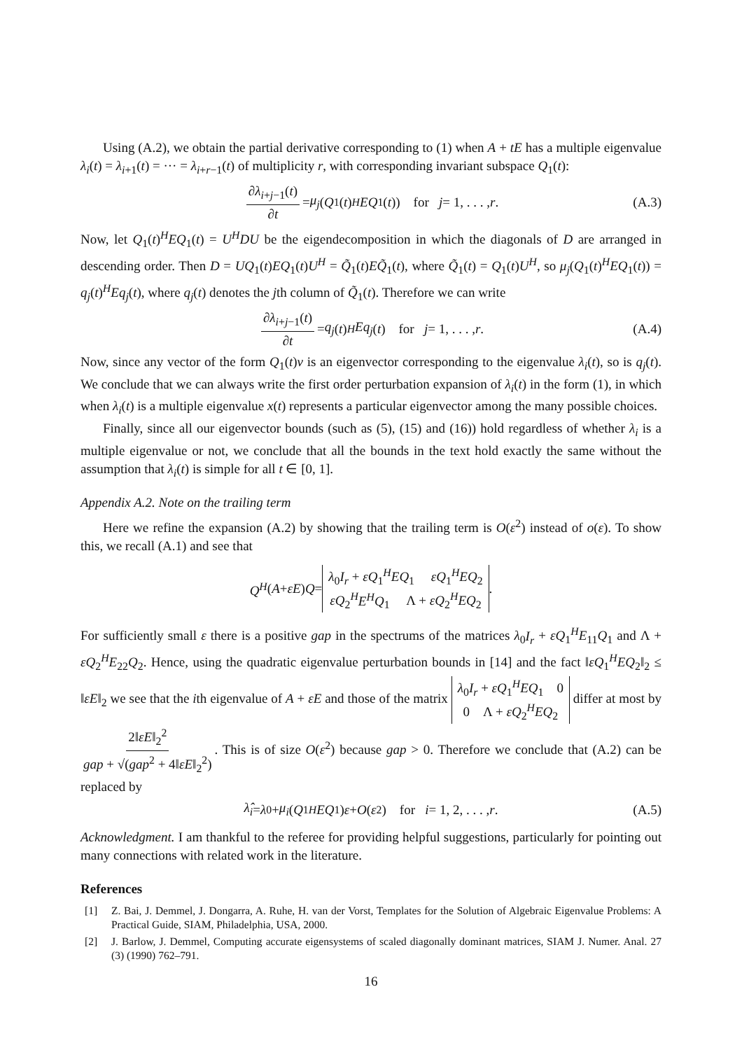Using (A.2), we obtain the partial derivative corresponding to (1) when A + tE has a multiple eigenvalue λ<sub>i</sub>(t) = λ<sub>i+1</sub>(t) = ··· = λ<sub>i+r−1</sub>(t) of multiplicity r, with corresponding invariant subspace Q<sub>1</sub>(t):
∂λ<sub>i+j−1</sub>(t) ∂t = μ<sub>j</sub> (Q<sub>1</sub>(t)<sup>H</sup> EQ<sub>1</sub>(t)) for j = 1, . . . , r. (A.3)
Now, let Q<sub>1</sub>(t)<sup>H</sup>EQ<sub>1</sub>(t) = U<sup>H</sup>DU be the eigendecomposition in which the diagonals of D are arranged in descending order. Then D = UQ<sub>1</sub>(t)EQ<sub>1</sub>(t)U<sup>H</sup> = Q̃<sub>1</sub>(t)EQ̃<sub>1</sub>(t), where Q̃<sub>1</sub>(t) = Q<sub>1</sub>(t)U<sup>H</sup>, so μ<sub>j</sub>(Q<sub>1</sub>(t)<sup>H</sup>EQ<sub>1</sub>(t)) = q<sub>j</sub>(t)<sup>H</sup>Eq<sub>j</sub>(t), where q<sub>j</sub>(t) denotes the jth column of Q̃<sub>1</sub>(t). Therefore we can write
∂λ<sub>i+j−1</sub>(t) ∂t = q<sub>j</sub> (t)<sup>H</sup> Eq<sub>j</sub> (t) for j = 1, . . . , r. (A.4)
Now, since any vector of the form Q<sub>1</sub>(t)v is an eigenvector corresponding to the eigenvalue λ<sub>i</sub>(t), so is q<sub>j</sub>(t). We conclude that we can always write the first order perturbation expansion of λ<sub>i</sub>(t) in the form (1), in which when λ<sub>i</sub>(t) is a multiple eigenvalue x(t) represents a particular eigenvector among the many possible choices.
Finally, since all our eigenvector bounds (such as (5), (15) and (16)) hold regardless of whether λ<sub>i</sub> is a multiple eigenvalue or not, we conclude that all the bounds in the text hold exactly the same without the assumption that λ<sub>i</sub>(t) is simple for all t ∈ [0, 1].
Appendix A.2. Note on the trailing term
Here we refine the expansion (A.2) by showing that the trailing term is O(ε<sup>2</sup>) instead of o(ε). To show this, we recall (A.1) and see that
Q<sup>H</sup> (A + εE) Q = λ<sub>0</sub>I<sub>r</sub> + εQ<sub>1</sub><sup>H</sup>EQ<sub>1</sub> εQ<sub>1</sub><sup>H</sup>EQ<sub>2</sub>
εQ<sub>2</sub><sup>H</sup>E<sup>H</sup>Q<sub>1</sub> Λ + εQ<sub>2</sub><sup>H</sup>EQ<sub>2</sub>.
For sufficiently small ε there is a positive gap in the spectrums of the matrices λ<sub>0</sub>I<sub>r</sub> + εQ<sub>1</sub><sup>H</sup>E<sub>11</sub>Q<sub>1</sub> and Λ + εQ<sub>2</sub><sup>H</sup>E<sub>22</sub>Q<sub>2</sub>. Hence, using the quadratic eigenvalue perturbation bounds in [14] and the fact ‖εQ<sub>1</sub><sup>H</sup>EQ<sub>2</sub>‖<sub>2</sub> ≤ ‖εE‖<sub>2</sub> we see that the ith eigenvalue of A + εE and those of the matrix λ<sub>0</sub>I<sub>r</sub> + εQ<sub>1</sub><sup>H</sup>EQ<sub>1</sub> 0
0 Λ + εQ<sub>2</sub><sup>H</sup>EQ<sub>2</sub> differ at most by 2‖εE‖<sub>2</sub><sup>2</sup> gap + √(gap<sup>2</sup> + 4‖εE‖<sub>2</sub><sup>2</sup>). This is of size O(ε<sup>2</sup>) because gap > 0. Therefore we conclude that (A.2) can be replaced by
λ̂<sub>i</sub> = λ<sub>0</sub> + μ<sub>i</sub> (Q<sub>1</sub><sup>H</sup> EQ<sub>1</sub>) ε + O (ε<sup>2</sup>) for i = 1, 2, . . . , r. (A.5)
Acknowledgment. I am thankful to the referee for providing helpful suggestions, particularly for pointing out many connections with related work in the literature.
References
[1] Z. Bai, J. Demmel, J. Dongarra, A. Ruhe, H. van der Vorst, Templates for the Solution of Algebraic Eigenvalue Problems: A Practical Guide, SIAM, Philadelphia, USA, 2000.
[2] J. Barlow, J. Demmel, Computing accurate eigensystems of scaled diagonally dominant matrices, SIAM J. Numer. Anal. 27 (3) (1990) 762–791.
16